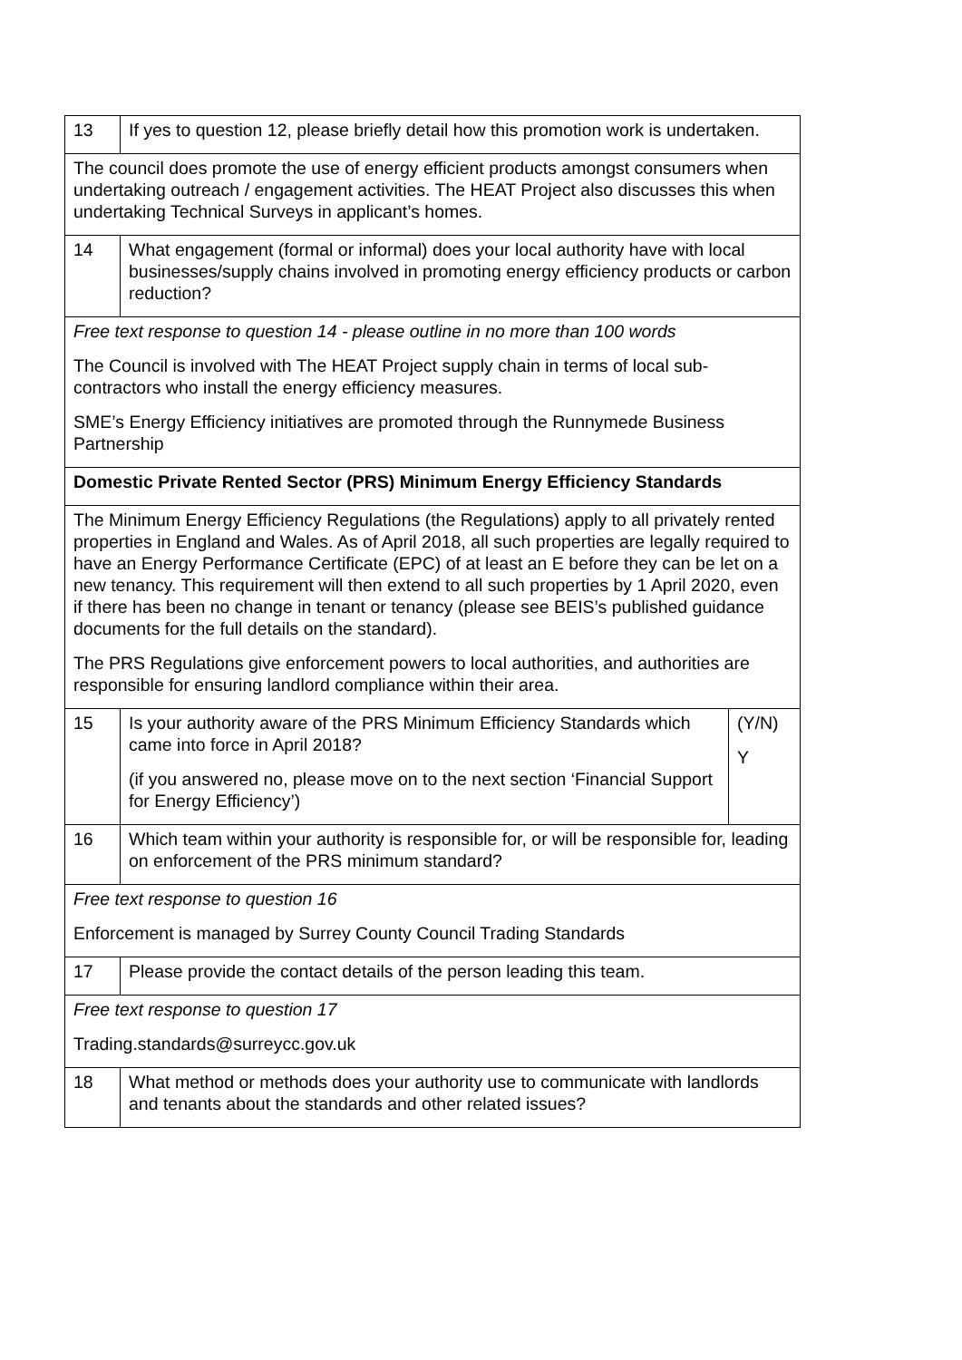| 13 | If yes to question 12, please briefly detail how this promotion work is undertaken. | |
| The council does promote the use of energy efficient products amongst consumers when undertaking outreach / engagement activities. The HEAT Project also discusses this when undertaking Technical Surveys in applicant’s homes. | | |
| 14 | What engagement (formal or informal) does your local authority have with local businesses/supply chains involved in promoting energy efficiency products or carbon reduction? | |
| Free text response to question 14 - please outline in no more than 100 words The Council is involved with The HEAT Project supply chain in terms of local sub-contractors who install the energy efficiency measures. SME’s Energy Efficiency initiatives are promoted through the Runnymede Business Partnership | | |
| Domestic Private Rented Sector (PRS) Minimum Energy Efficiency Standards | | |
| The Minimum Energy Efficiency Regulations (the Regulations) apply to all privately rented properties in England and Wales. As of April 2018, all such properties are legally required to have an Energy Performance Certificate (EPC) of at least an E before they can be let on a new tenancy. This requirement will then extend to all such properties by 1 April 2020, even if there has been no change in tenant or tenancy (please see BEIS’s published guidance documents for the full details on the standard). The PRS Regulations give enforcement powers to local authorities, and authorities are responsible for ensuring landlord compliance within their area. | | |
| 15 | Is your authority aware of the PRS Minimum Efficiency Standards which came into force in April 2018? (if you answered no, please move on to the next section ‘Financial Support for Energy Efficiency’) | (Y/N) Y |
| 16 | Which team within your authority is responsible for, or will be responsible for, leading on enforcement of the PRS minimum standard? | |
| Free text response to question 16 Enforcement is managed by Surrey County Council Trading Standards | | |
| 17 | Please provide the contact details of the person leading this team. | |
| Free text response to question 17 Trading.standards@surreycc.gov.uk | | |
| 18 | What method or methods does your authority use to communicate with landlords and tenants about the standards and other related issues? | |